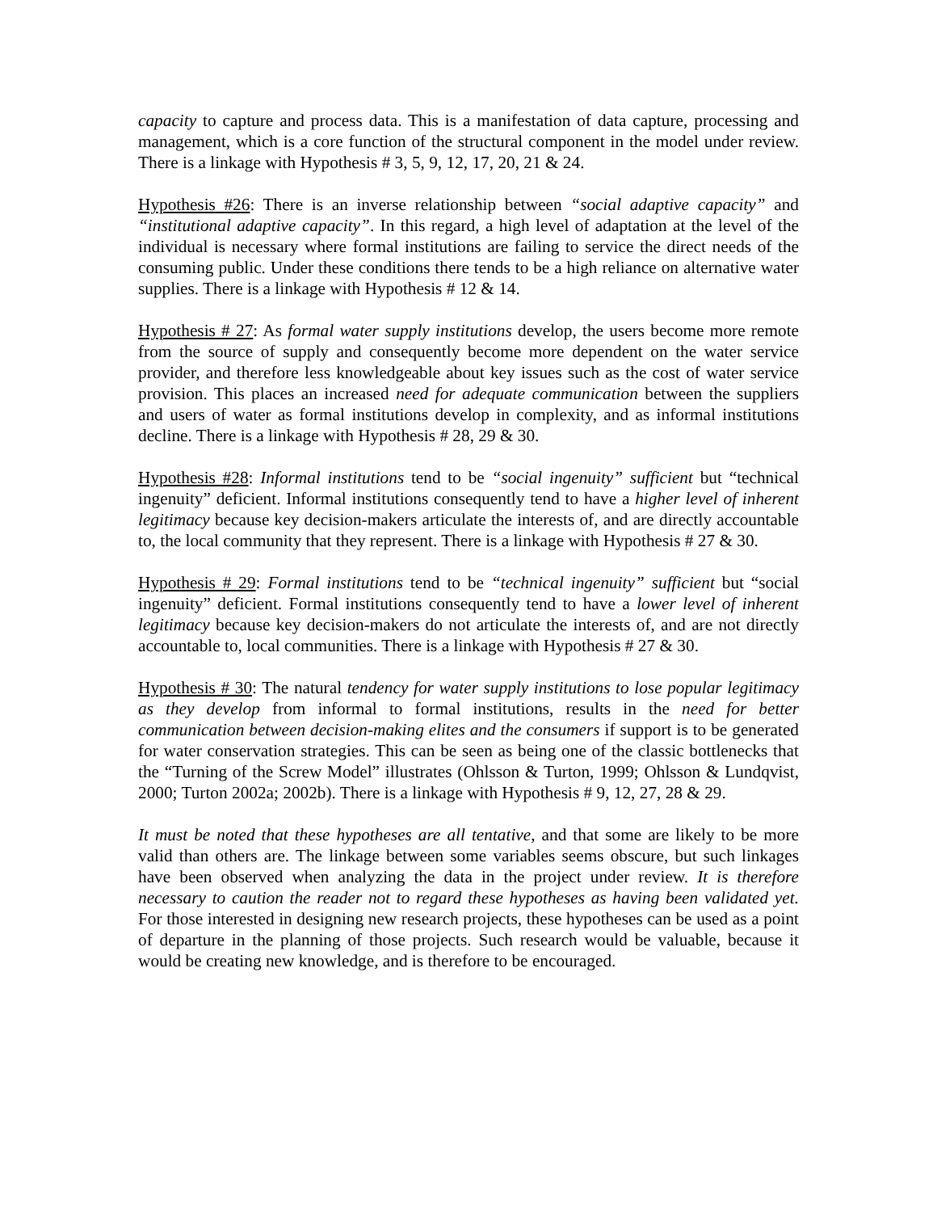capacity to capture and process data. This is a manifestation of data capture, processing and management, which is a core function of the structural component in the model under review. There is a linkage with Hypothesis # 3, 5, 9, 12, 17, 20, 21 & 24.
Hypothesis #26: There is an inverse relationship between “social adaptive capacity” and “institutional adaptive capacity”. In this regard, a high level of adaptation at the level of the individual is necessary where formal institutions are failing to service the direct needs of the consuming public. Under these conditions there tends to be a high reliance on alternative water supplies. There is a linkage with Hypothesis # 12 & 14.
Hypothesis # 27: As formal water supply institutions develop, the users become more remote from the source of supply and consequently become more dependent on the water service provider, and therefore less knowledgeable about key issues such as the cost of water service provision. This places an increased need for adequate communication between the suppliers and users of water as formal institutions develop in complexity, and as informal institutions decline. There is a linkage with Hypothesis # 28, 29 & 30.
Hypothesis #28: Informal institutions tend to be “social ingenuity” sufficient but “technical ingenuity” deficient. Informal institutions consequently tend to have a higher level of inherent legitimacy because key decision-makers articulate the interests of, and are directly accountable to, the local community that they represent. There is a linkage with Hypothesis # 27 & 30.
Hypothesis # 29: Formal institutions tend to be “technical ingenuity” sufficient but “social ingenuity” deficient. Formal institutions consequently tend to have a lower level of inherent legitimacy because key decision-makers do not articulate the interests of, and are not directly accountable to, local communities. There is a linkage with Hypothesis # 27 & 30.
Hypothesis # 30: The natural tendency for water supply institutions to lose popular legitimacy as they develop from informal to formal institutions, results in the need for better communication between decision-making elites and the consumers if support is to be generated for water conservation strategies. This can be seen as being one of the classic bottlenecks that the “Turning of the Screw Model” illustrates (Ohlsson & Turton, 1999; Ohlsson & Lundqvist, 2000; Turton 2002a; 2002b). There is a linkage with Hypothesis # 9, 12, 27, 28 & 29.
It must be noted that these hypotheses are all tentative, and that some are likely to be more valid than others are. The linkage between some variables seems obscure, but such linkages have been observed when analyzing the data in the project under review. It is therefore necessary to caution the reader not to regard these hypotheses as having been validated yet. For those interested in designing new research projects, these hypotheses can be used as a point of departure in the planning of those projects. Such research would be valuable, because it would be creating new knowledge, and is therefore to be encouraged.